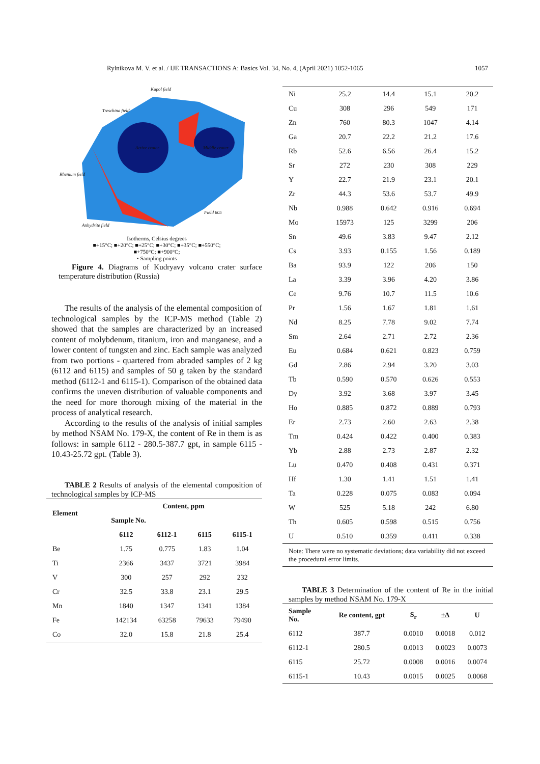Rylnikova M. V. et al. / IJE TRANSACTIONS A: Basics Vol. 34, No. 4, (April 2021) 1052-1065 1057
Kupol field
Treschina field
Active crater Middle crater
Rhenium field
Field 605
Anhydrite field
Isotherms, Celsius degrees
■+15°C; ■+20°C; ■+25°C; ■+30°C; ■+35°C; ■+550°C;
■+750°C; ■+900°C;
• Sampling points
Figure 4. Diagrams of Kudryavy volcano crater surface temperature distribution (Russia)
The results of the analysis of the elemental composition of technological samples by the ICP-MS method (Table 2) showed that the samples are characterized by an increased content of molybdenum, titanium, iron and manganese, and a lower content of tungsten and zinc. Each sample was analyzed from two portions - quartered from abraded samples of 2 kg (6112 and 6115) and samples of 50 g taken by the standard method (6112-1 and 6115-1). Comparison of the obtained data confirms the uneven distribution of valuable components and the need for more thorough mixing of the material in the process of analytical research.
According to the results of the analysis of initial samples by method NSAM No. 179-X, the content of Re in them is as follows: in sample 6112 - 280.5-387.7 gpt, in sample 6115 - 10.43-25.72 gpt. (Table 3).
TABLE 2 Results of analysis of the elemental composition of technological samples by ICP-MS
| Element | Content, ppm | | | |
| --- | --- | --- | --- | --- |
| | Sample No. | | | |
| | 6112 | 6112-1 | 6115 | 6115-1 |
| Be | 1.75 | 0.775 | 1.83 | 1.04 |
| Ti | 2366 | 3437 | 3721 | 3984 |
| V | 300 | 257 | 292 | 232 |
| Cr | 32.5 | 33.8 | 23.1 | 29.5 |
| Mn | 1840 | 1347 | 1341 | 1384 |
| Fe | 142134 | 63258 | 79633 | 79490 |
| Co | 32.0 | 15.8 | 21.8 | 25.4 |
| Ni | 25.2 | 14.4 | 15.1 | 20.2 |
| Cu | 308 | 296 | 549 | 171 |
| Zn | 760 | 80.3 | 1047 | 4.14 |
| Ga | 20.7 | 22.2 | 21.2 | 17.6 |
| Rb | 52.6 | 6.56 | 26.4 | 15.2 |
| Sr | 272 | 230 | 308 | 229 |
| Y | 22.7 | 21.9 | 23.1 | 20.1 |
| Zr | 44.3 | 53.6 | 53.7 | 49.9 |
| Nb | 0.988 | 0.642 | 0.916 | 0.694 |
| Mo | 15973 | 125 | 3299 | 206 |
| Sn | 49.6 | 3.83 | 9.47 | 2.12 |
| Cs | 3.93 | 0.155 | 1.56 | 0.189 |
| Ba | 93.9 | 122 | 206 | 150 |
| La | 3.39 | 3.96 | 4.20 | 3.86 |
| Ce | 9.76 | 10.7 | 11.5 | 10.6 |
| Pr | 1.56 | 1.67 | 1.81 | 1.61 |
| Nd | 8.25 | 7.78 | 9.02 | 7.74 |
| Sm | 2.64 | 2.71 | 2.72 | 2.36 |
| Eu | 0.684 | 0.621 | 0.823 | 0.759 |
| Gd | 2.86 | 2.94 | 3.20 | 3.03 |
| Tb | 0.590 | 0.570 | 0.626 | 0.553 |
| Dy | 3.92 | 3.68 | 3.97 | 3.45 |
| Ho | 0.885 | 0.872 | 0.889 | 0.793 |
| Er | 2.73 | 2.60 | 2.63 | 2.38 |
| Tm | 0.424 | 0.422 | 0.400 | 0.383 |
| Yb | 2.88 | 2.73 | 2.87 | 2.32 |
| Lu | 0.470 | 0.408 | 0.431 | 0.371 |
| Hf | 1.30 | 1.41 | 1.51 | 1.41 |
| Ta | 0.228 | 0.075 | 0.083 | 0.094 |
| W | 525 | 5.18 | 242 | 6.80 |
| Th | 0.605 | 0.598 | 0.515 | 0.756 |
| U | 0.510 | 0.359 | 0.411 | 0.338 |
Note: There were no systematic deviations; data variability did not exceed the procedural error limits.
TABLE 3 Determination of the content of Re in the initial samples by method NSAM No. 179-X
| Sample No. | Re content, gpt | S<sub>r</sub> | ±Δ | U |
| --- | --- | --- | --- | --- |
| 6112 | 387.7 | 0.0010 | 0.0018 | 0.012 |
| 6112-1 | 280.5 | 0.0013 | 0.0023 | 0.0073 |
| 6115 | 25.72 | 0.0008 | 0.0016 | 0.0074 |
| 6115-1 | 10.43 | 0.0015 | 0.0025 | 0.0068 |